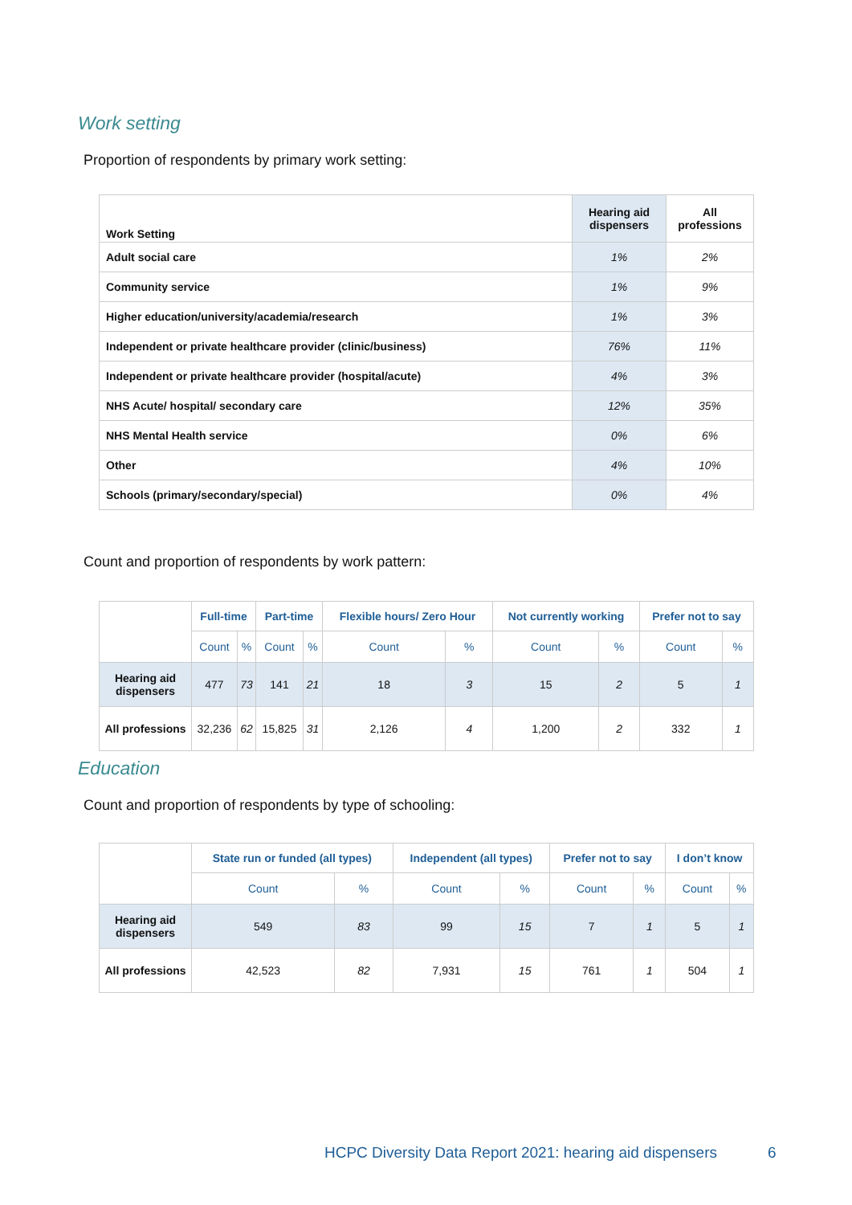Work setting
Proportion of respondents by primary work setting:
| Work Setting | Hearing aid dispensers | All professions |
| Adult social care | 1% | 2% |
| Community service | 1% | 9% |
| Higher education/university/academia/research | 1% | 3% |
| Independent or private healthcare provider (clinic/business) | 76% | 11% |
| Independent or private healthcare provider (hospital/acute) | 4% | 3% |
| NHS Acute/ hospital/ secondary care | 12% | 35% |
| NHS Mental Health service | 0% | 6% |
| Other | 4% | 10% |
| Schools (primary/secondary/special) | 0% | 4% |
Count and proportion of respondents by work pattern:
| | Full-time | | Part-time | | Flexible hours/ Zero Hour | | Not currently working | | Prefer not to say | |
| | Count | % | Count | % | Count | % | Count | % | Count | % |
| Hearing aid dispensers | 477 | 73 | 141 | 21 | 18 | 3 | 15 | 2 | 5 | 1 |
| All professions | 32,236 | 62 | 15,825 | 31 | 2,126 | 4 | 1,200 | 2 | 332 | 1 |
Education
Count and proportion of respondents by type of schooling:
| | State run or funded (all types) | | Independent (all types) | | Prefer not to say | | I don’t know | |
| | Count | % | Count | % | Count | % | Count | % |
| Hearing aid dispensers | 549 | 83 | 99 | 15 | 7 | 1 | 5 | 1 |
| All professions | 42,523 | 82 | 7,931 | 15 | 761 | 1 | 504 | 1 |
HCPC Diversity Data Report 2021: hearing aid dispensers
6